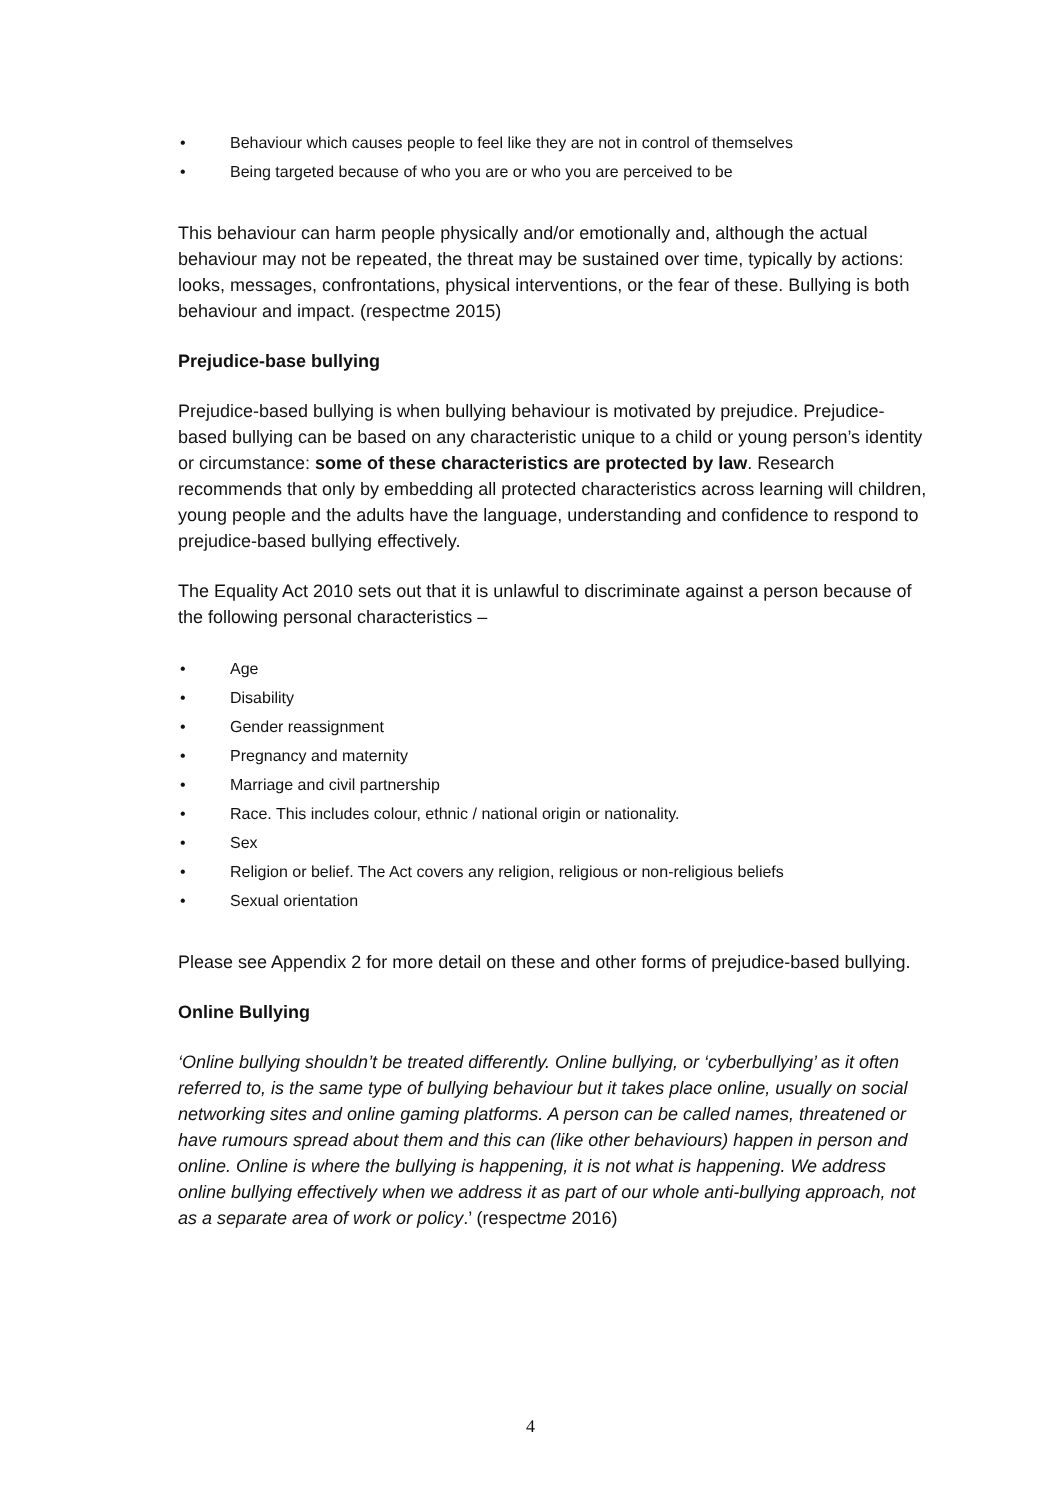• Behaviour which causes people to feel like they are not in control of themselves
• Being targeted because of who you are or who you are perceived to be
This behaviour can harm people physically and/or emotionally and, although the actual behaviour may not be repeated, the threat may be sustained over time, typically by actions: looks, messages, confrontations, physical interventions, or the fear of these. Bullying is both behaviour and impact. (respectme 2015)
Prejudice-base bullying
Prejudice-based bullying is when bullying behaviour is motivated by prejudice. Prejudice-based bullying can be based on any characteristic unique to a child or young person’s identity or circumstance: some of these characteristics are protected by law. Research recommends that only by embedding all protected characteristics across learning will children, young people and the adults have the language, understanding and confidence to respond to prejudice-based bullying effectively.
The Equality Act 2010 sets out that it is unlawful to discriminate against a person because of the following personal characteristics –
• Age
• Disability
• Gender reassignment
• Pregnancy and maternity
• Marriage and civil partnership
• Race. This includes colour, ethnic / national origin or nationality.
• Sex
• Religion or belief. The Act covers any religion, religious or non-religious beliefs
• Sexual orientation
Please see Appendix 2 for more detail on these and other forms of prejudice-based bullying.
Online Bullying
‘Online bullying shouldn’t be treated differently. Online bullying, or ‘cyberbullying’ as it often referred to, is the same type of bullying behaviour but it takes place online, usually on social networking sites and online gaming platforms. A person can be called names, threatened or have rumours spread about them and this can (like other behaviours) happen in person and online. Online is where the bullying is happening, it is not what is happening. We address online bullying effectively when we address it as part of our whole anti-bullying approach, not as a separate area of work or policy.’ (respectme 2016)
4